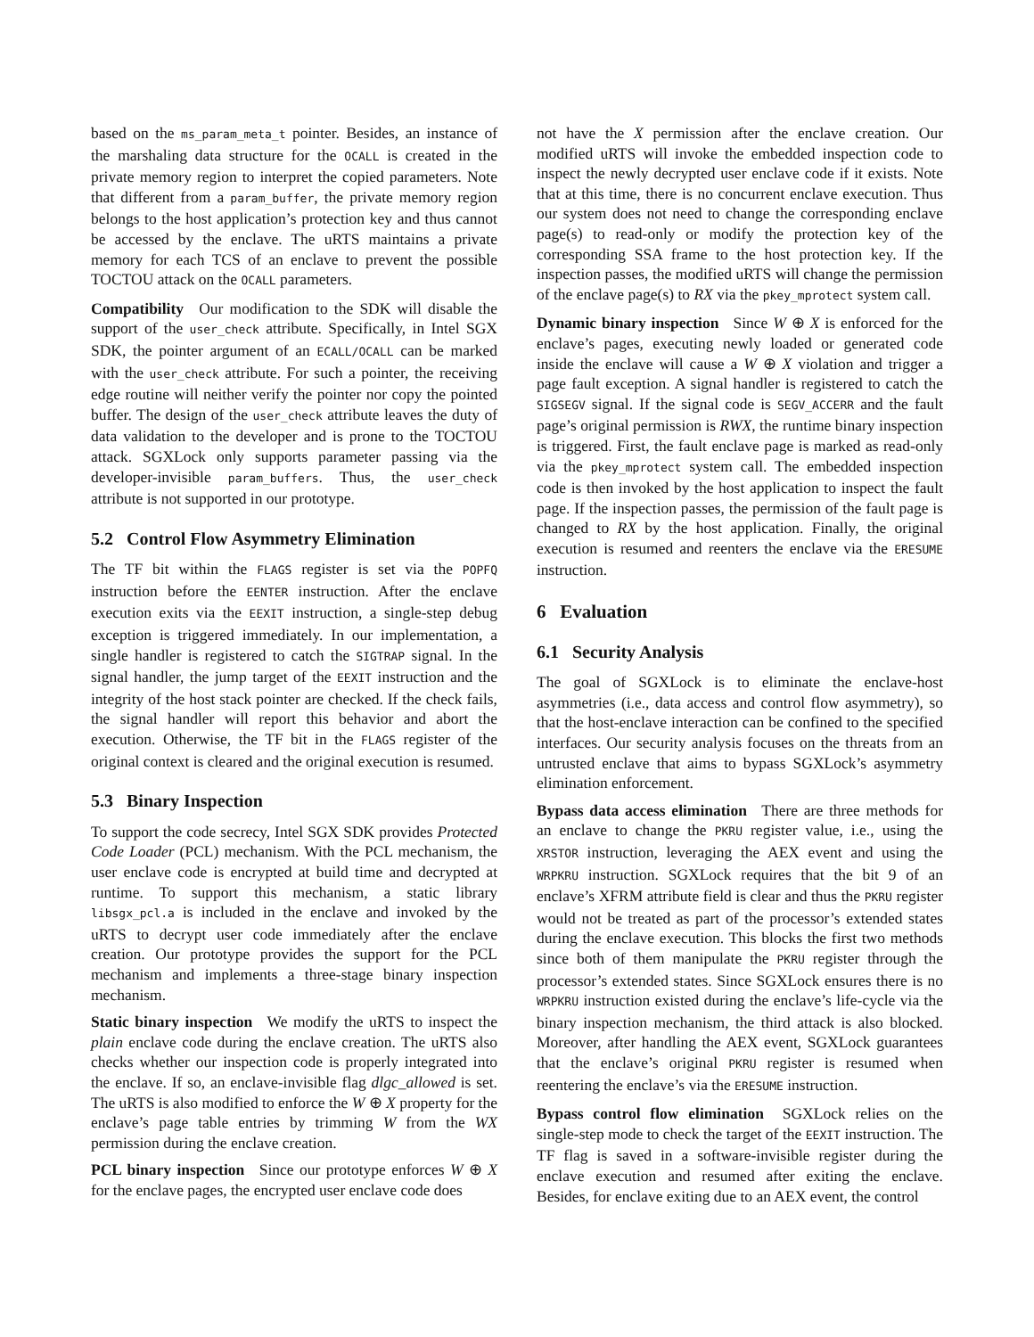based on the ms_param_meta_t pointer. Besides, an instance of the marshaling data structure for the OCALL is created in the private memory region to interpret the copied parameters. Note that different from a param_buffer, the private memory region belongs to the host application’s protection key and thus cannot be accessed by the enclave. The uRTS maintains a private memory for each TCS of an enclave to prevent the possible TOCTOU attack on the OCALL parameters.
Compatibility Our modification to the SDK will disable the support of the user_check attribute. Specifically, in Intel SGX SDK, the pointer argument of an ECALL/OCALL can be marked with the user_check attribute. For such a pointer, the receiving edge routine will neither verify the pointer nor copy the pointed buffer. The design of the user_check attribute leaves the duty of data validation to the developer and is prone to the TOCTOU attack. SGXLock only supports parameter passing via the developer-invisible param_buffers. Thus, the user_check attribute is not supported in our prototype.
5.2 Control Flow Asymmetry Elimination
The TF bit within the FLAGS register is set via the POPFQ instruction before the EENTER instruction. After the enclave execution exits via the EEXIT instruction, a single-step debug exception is triggered immediately. In our implementation, a single handler is registered to catch the SIGTRAP signal. In the signal handler, the jump target of the EEXIT instruction and the integrity of the host stack pointer are checked. If the check fails, the signal handler will report this behavior and abort the execution. Otherwise, the TF bit in the FLAGS register of the original context is cleared and the original execution is resumed.
5.3 Binary Inspection
To support the code secrecy, Intel SGX SDK provides Protected Code Loader (PCL) mechanism. With the PCL mechanism, the user enclave code is encrypted at build time and decrypted at runtime. To support this mechanism, a static library libsgx_pcl.a is included in the enclave and invoked by the uRTS to decrypt user code immediately after the enclave creation. Our prototype provides the support for the PCL mechanism and implements a three-stage binary inspection mechanism.
Static binary inspection We modify the uRTS to inspect the plain enclave code during the enclave creation. The uRTS also checks whether our inspection code is properly integrated into the enclave. If so, an enclave-invisible flag dlgc_allowed is set. The uRTS is also modified to enforce the W ⊕ X property for the enclave’s page table entries by trimming W from the WX permission during the enclave creation.
PCL binary inspection Since our prototype enforces W ⊕ X for the enclave pages, the encrypted user enclave code does
not have the X permission after the enclave creation. Our modified uRTS will invoke the embedded inspection code to inspect the newly decrypted user enclave code if it exists. Note that at this time, there is no concurrent enclave execution. Thus our system does not need to change the corresponding enclave page(s) to read-only or modify the protection key of the corresponding SSA frame to the host protection key. If the inspection passes, the modified uRTS will change the permission of the enclave page(s) to RX via the pkey_mprotect system call.
Dynamic binary inspection Since W ⊕ X is enforced for the enclave’s pages, executing newly loaded or generated code inside the enclave will cause a W ⊕ X violation and trigger a page fault exception. A signal handler is registered to catch the SIGSEGV signal. If the signal code is SEGV_ACCERR and the fault page’s original permission is RWX, the runtime binary inspection is triggered. First, the fault enclave page is marked as read-only via the pkey_mprotect system call. The embedded inspection code is then invoked by the host application to inspect the fault page. If the inspection passes, the permission of the fault page is changed to RX by the host application. Finally, the original execution is resumed and reenters the enclave via the ERESUME instruction.
6 Evaluation
6.1 Security Analysis
The goal of SGXLock is to eliminate the enclave-host asymmetries (i.e., data access and control flow asymmetry), so that the host-enclave interaction can be confined to the specified interfaces. Our security analysis focuses on the threats from an untrusted enclave that aims to bypass SGXLock’s asymmetry elimination enforcement.
Bypass data access elimination There are three methods for an enclave to change the PKRU register value, i.e., using the XRSTOR instruction, leveraging the AEX event and using the WRPKRU instruction. SGXLock requires that the bit 9 of an enclave’s XFRM attribute field is clear and thus the PKRU register would not be treated as part of the processor’s extended states during the enclave execution. This blocks the first two methods since both of them manipulate the PKRU register through the processor’s extended states. Since SGXLock ensures there is no WRPKRU instruction existed during the enclave’s life-cycle via the binary inspection mechanism, the third attack is also blocked. Moreover, after handling the AEX event, SGXLock guarantees that the enclave’s original PKRU register is resumed when reentering the enclave’s via the ERESUME instruction.
Bypass control flow elimination SGXLock relies on the single-step mode to check the target of the EEXIT instruction. The TF flag is saved in a software-invisible register during the enclave execution and resumed after exiting the enclave. Besides, for enclave exiting due to an AEX event, the control